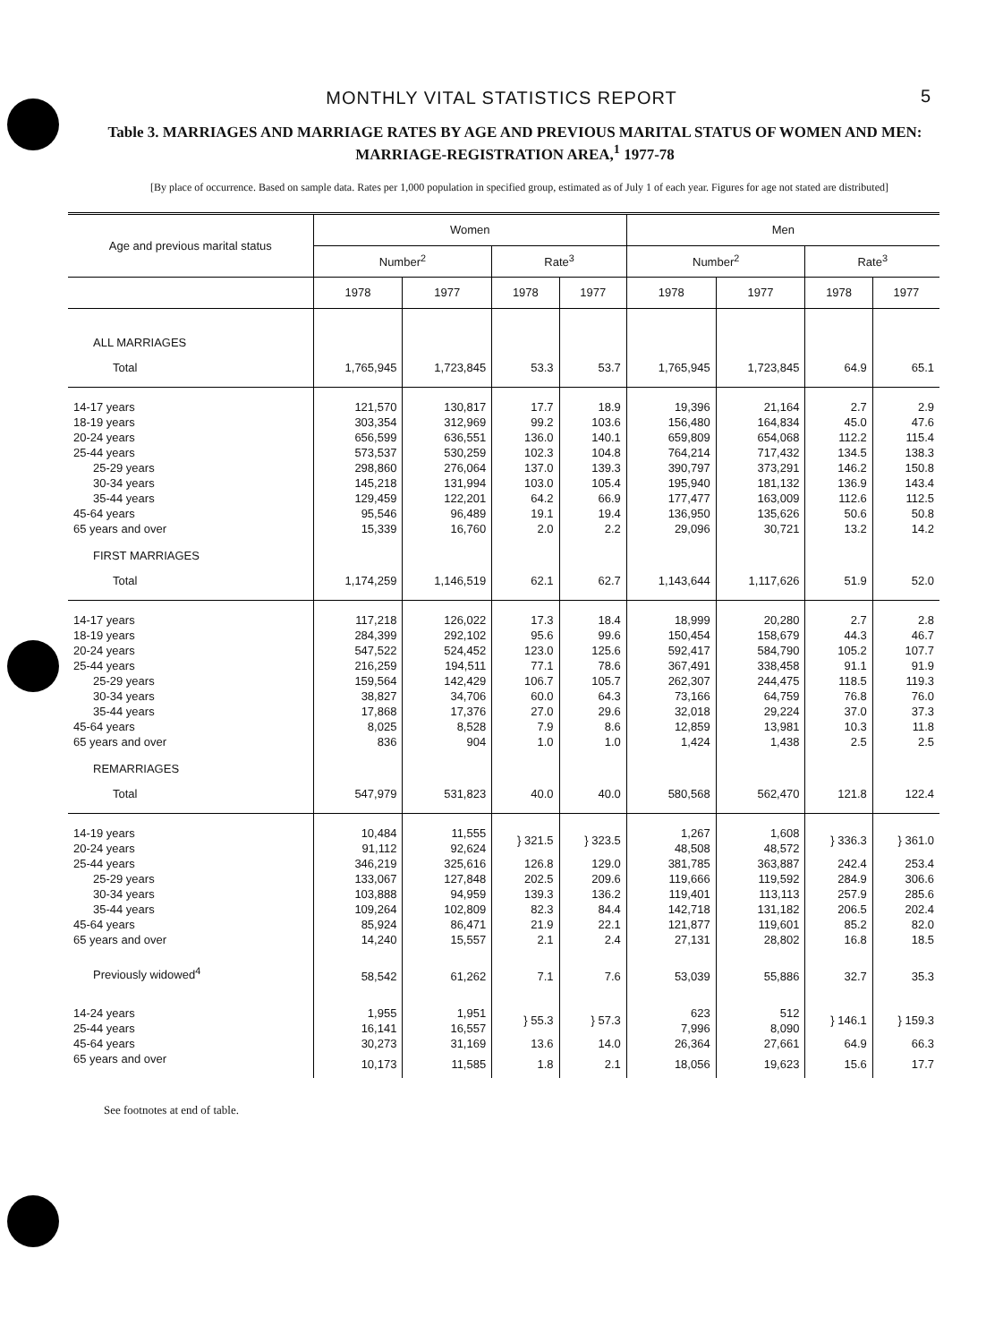MONTHLY VITAL STATISTICS REPORT 5
Table 3. MARRIAGES AND MARRIAGE RATES BY AGE AND PREVIOUS MARITAL STATUS OF WOMEN AND MEN: MARRIAGE-REGISTRATION AREA,<sup>1</sup> 1977-78
[By place of occurrence. Based on sample data. Rates per 1,000 population in specified group, estimated as of July 1 of each year. Figures for age not stated are distributed]
| Age and previous marital status | Women | | | | Men | | | |
| --- | --- | --- | --- | --- | --- | --- | --- | --- |
| | Number<sup>2</sup> | | Rate<sup>3</sup> | | Number<sup>2</sup> | | Rate<sup>3</sup> | |
| | 1978 | 1977 | 1978 | 1977 | 1978 | 1977 | 1978 | 1977 |
| ALL MARRIAGES | | | | | | | | |
| Total | 1,765,945 | 1,723,845 | 53.3 | 53.7 | 1,765,945 | 1,723,845 | 64.9 | 65.1 |
| 14-17 years | 121,570 | 130,817 | 17.7 | 18.9 | 19,396 | 21,164 | 2.7 | 2.9 |
| 18-19 years | 303,354 | 312,969 | 99.2 | 103.6 | 156,480 | 164,834 | 45.0 | 47.6 |
| 20-24 years | 656,599 | 636,551 | 136.0 | 140.1 | 659,809 | 654,068 | 112.2 | 115.4 |
| 25-44 years | 573,537 | 530,259 | 102.3 | 104.8 | 764,214 | 717,432 | 134.5 | 138.3 |
| 25-29 years | 298,860 | 276,064 | 137.0 | 139.3 | 390,797 | 373,291 | 146.2 | 150.8 |
| 30-34 years | 145,218 | 131,994 | 103.0 | 105.4 | 195,940 | 181,132 | 136.9 | 143.4 |
| 35-44 years | 129,459 | 122,201 | 64.2 | 66.9 | 177,477 | 163,009 | 112.6 | 112.5 |
| 45-64 years | 95,546 | 96,489 | 19.1 | 19.4 | 136,950 | 135,626 | 50.6 | 50.8 |
| 65 years and over | 15,339 | 16,760 | 2.0 | 2.2 | 29,096 | 30,721 | 13.2 | 14.2 |
| FIRST MARRIAGES | | | | | | | | |
| Total | 1,174,259 | 1,146,519 | 62.1 | 62.7 | 1,143,644 | 1,117,626 | 51.9 | 52.0 |
| 14-17 years | 117,218 | 126,022 | 17.3 | 18.4 | 18,999 | 20,280 | 2.7 | 2.8 |
| 18-19 years | 284,399 | 292,102 | 95.6 | 99.6 | 150,454 | 158,679 | 44.3 | 46.7 |
| 20-24 years | 547,522 | 524,452 | 123.0 | 125.6 | 592,417 | 584,790 | 105.2 | 107.7 |
| 25-44 years | 216,259 | 194,511 | 77.1 | 78.6 | 367,491 | 338,458 | 91.1 | 91.9 |
| 25-29 years | 159,564 | 142,429 | 106.7 | 105.7 | 262,307 | 244,475 | 118.5 | 119.3 |
| 30-34 years | 38,827 | 34,706 | 60.0 | 64.3 | 73,166 | 64,759 | 76.8 | 76.0 |
| 35-44 years | 17,868 | 17,376 | 27.0 | 29.6 | 32,018 | 29,224 | 37.0 | 37.3 |
| 45-64 years | 8,025 | 8,528 | 7.9 | 8.6 | 12,859 | 13,981 | 10.3 | 11.8 |
| 65 years and over | 836 | 904 | 1.0 | 1.0 | 1,424 | 1,438 | 2.5 | 2.5 |
| REMARRIAGES | | | | | | | | |
| Total | 547,979 | 531,823 | 40.0 | 40.0 | 580,568 | 562,470 | 121.8 | 122.4 |
| 14-19 years | 10,484 | 11,555 | } 321.5 | } 323.5 | 1,267 | 1,608 | } 336.3 | } 361.0 |
| 20-24 years | 91,112 | 92,624 | | | 48,508 | 48,572 | | |
| 25-44 years | 346,219 | 325,616 | 126.8 | 129.0 | 381,785 | 363,887 | 242.4 | 253.4 |
| 25-29 years | 133,067 | 127,848 | 202.5 | 209.6 | 119,666 | 119,592 | 284.9 | 306.6 |
| 30-34 years | 103,888 | 94,959 | 139.3 | 136.2 | 119,401 | 113,113 | 257.9 | 285.6 |
| 35-44 years | 109,264 | 102,809 | 82.3 | 84.4 | 142,718 | 131,182 | 206.5 | 202.4 |
| 45-64 years | 85,924 | 86,471 | 21.9 | 22.1 | 121,877 | 119,601 | 85.2 | 82.0 |
| 65 years and over | 14,240 | 15,557 | 2.1 | 2.4 | 27,131 | 28,802 | 16.8 | 18.5 |
| Previously widowed<sup>4</sup> | 58,542 | 61,262 | 7.1 | 7.6 | 53,039 | 55,886 | 32.7 | 35.3 |
| 14-24 years | 1,955 | 1,951 | } 55.3 | } 57.3 | 623 | 512 | } 146.1 | } 159.3 |
| 25-44 years | 16,141 | 16,557 | | | 7,996 | 8,090 | | |
| 45-64 years | 30,273 | 31,169 | 13.6 | 14.0 | 26,364 | 27,661 | 64.9 | 66.3 |
| 65 years and over | 10,173 | 11,585 | 1.8 | 2.1 | 18,056 | 19,623 | 15.6 | 17.7 |
See footnotes at end of table.